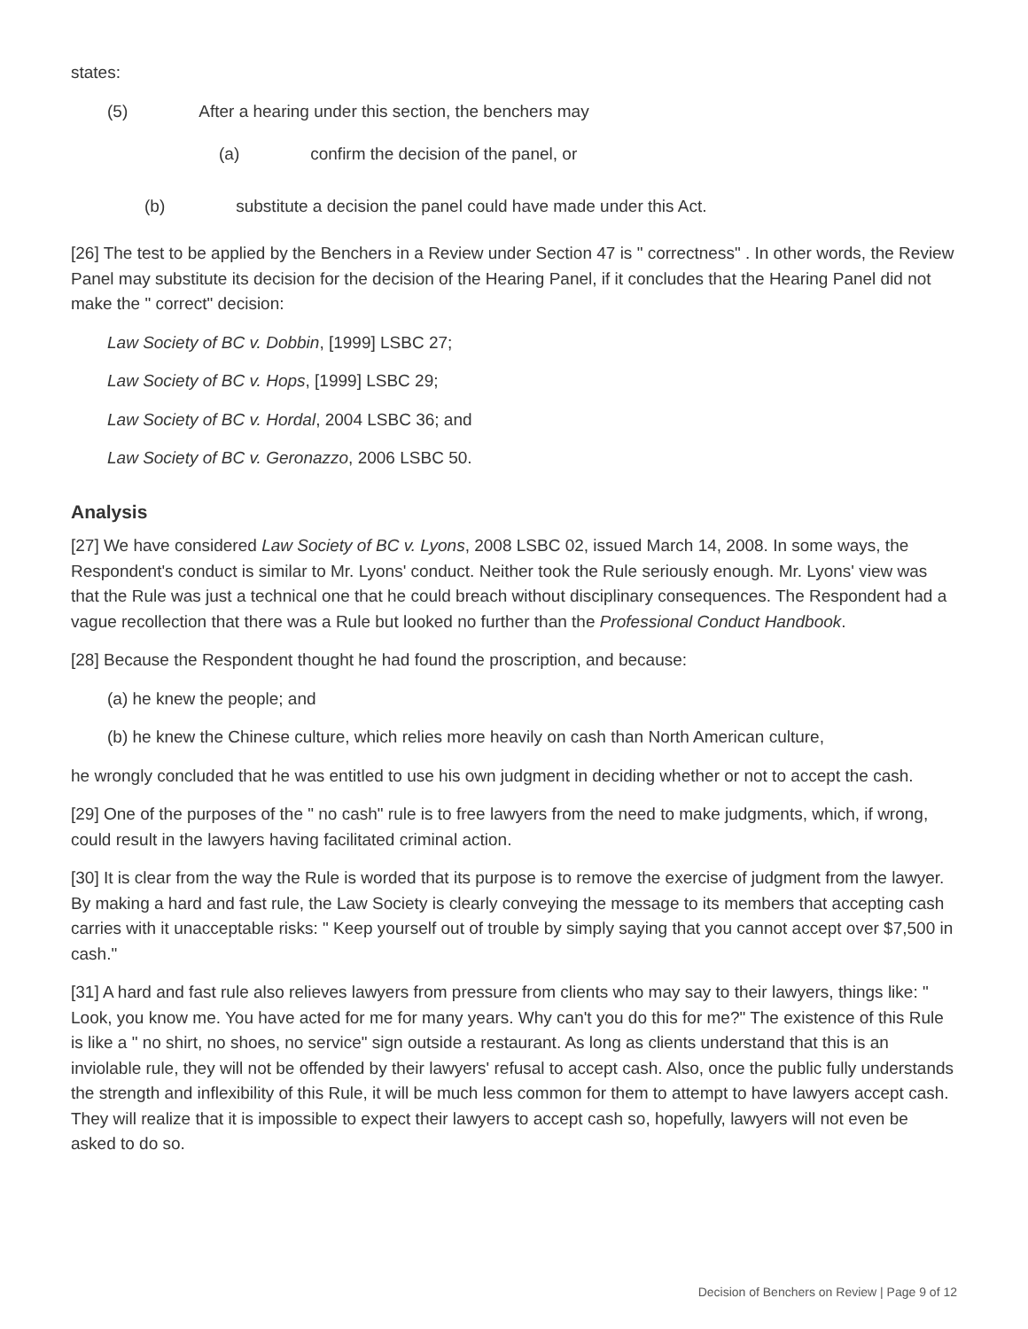states:
(5) After a hearing under this section, the benchers may
(a) confirm the decision of the panel, or
(b) substitute a decision the panel could have made under this Act.
[26] The test to be applied by the Benchers in a Review under Section 47 is " correctness" . In other words, the Review Panel may substitute its decision for the decision of the Hearing Panel, if it concludes that the Hearing Panel did not make the " correct" decision:
Law Society of BC v. Dobbin, [1999] LSBC 27;
Law Society of BC v. Hops, [1999] LSBC 29;
Law Society of BC v. Hordal, 2004 LSBC 36; and
Law Society of BC v. Geronazzo, 2006 LSBC 50.
Analysis
[27] We have considered Law Society of BC v. Lyons, 2008 LSBC 02, issued March 14, 2008. In some ways, the Respondent's conduct is similar to Mr. Lyons' conduct. Neither took the Rule seriously enough. Mr. Lyons' view was that the Rule was just a technical one that he could breach without disciplinary consequences. The Respondent had a vague recollection that there was a Rule but looked no further than the Professional Conduct Handbook.
[28] Because the Respondent thought he had found the proscription, and because:
(a) he knew the people; and
(b) he knew the Chinese culture, which relies more heavily on cash than North American culture,
he wrongly concluded that he was entitled to use his own judgment in deciding whether or not to accept the cash.
[29] One of the purposes of the " no cash" rule is to free lawyers from the need to make judgments, which, if wrong, could result in the lawyers having facilitated criminal action.
[30] It is clear from the way the Rule is worded that its purpose is to remove the exercise of judgment from the lawyer. By making a hard and fast rule, the Law Society is clearly conveying the message to its members that accepting cash carries with it unacceptable risks: " Keep yourself out of trouble by simply saying that you cannot accept over $7,500 in cash."
[31] A hard and fast rule also relieves lawyers from pressure from clients who may say to their lawyers, things like: " Look, you know me. You have acted for me for many years. Why can't you do this for me?" The existence of this Rule is like a " no shirt, no shoes, no service" sign outside a restaurant. As long as clients understand that this is an inviolable rule, they will not be offended by their lawyers' refusal to accept cash. Also, once the public fully understands the strength and inflexibility of this Rule, it will be much less common for them to attempt to have lawyers accept cash. They will realize that it is impossible to expect their lawyers to accept cash so, hopefully, lawyers will not even be asked to do so.
Decision of Benchers on Review | Page 9 of 12